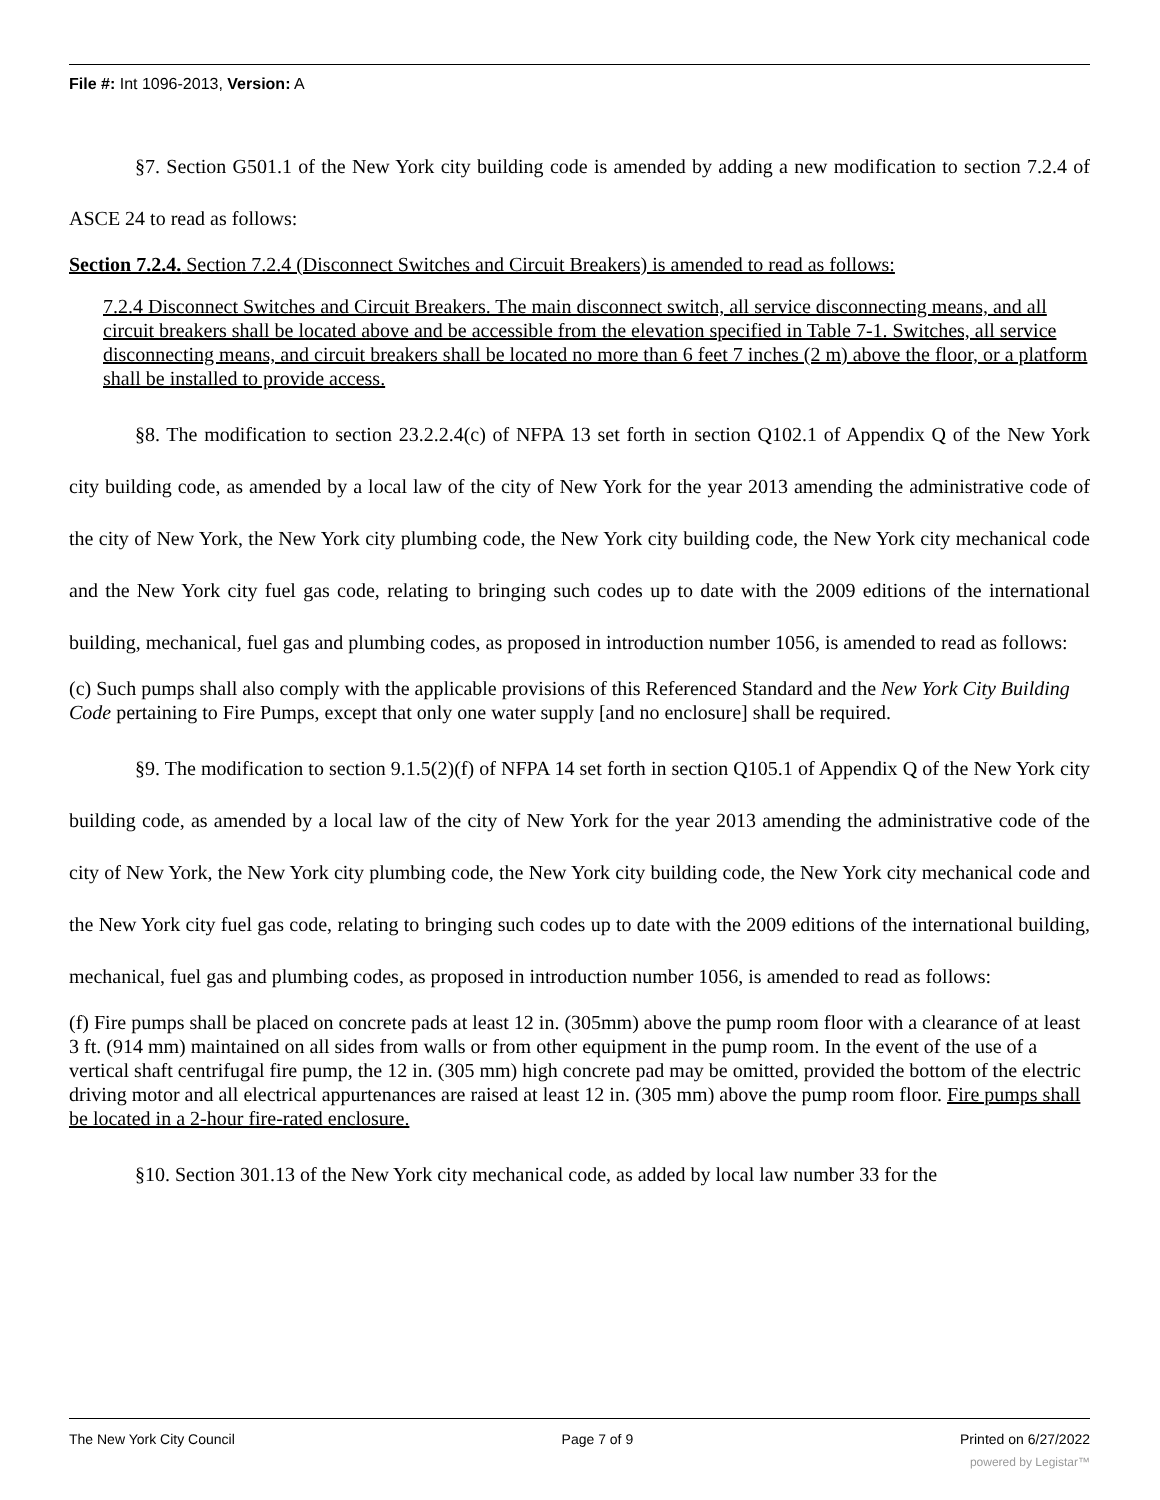File #: Int 1096-2013, Version: A
§7. Section G501.1 of the New York city building code is amended by adding a new modification to section 7.2.4 of ASCE 24 to read as follows:
Section 7.2.4. Section 7.2.4 (Disconnect Switches and Circuit Breakers) is amended to read as follows:
7.2.4 Disconnect Switches and Circuit Breakers. The main disconnect switch, all service disconnecting means, and all circuit breakers shall be located above and be accessible from the elevation specified in Table 7-1. Switches, all service disconnecting means, and circuit breakers shall be located no more than 6 feet 7 inches (2 m) above the floor, or a platform shall be installed to provide access.
§8. The modification to section 23.2.2.4(c) of NFPA 13 set forth in section Q102.1 of Appendix Q of the New York city building code, as amended by a local law of the city of New York for the year 2013 amending the administrative code of the city of New York, the New York city plumbing code, the New York city building code, the New York city mechanical code and the New York city fuel gas code, relating to bringing such codes up to date with the 2009 editions of the international building, mechanical, fuel gas and plumbing codes, as proposed in introduction number 1056, is amended to read as follows:
(c) Such pumps shall also comply with the applicable provisions of this Referenced Standard and the New York City Building Code pertaining to Fire Pumps, except that only one water supply [and no enclosure] shall be required.
§9. The modification to section 9.1.5(2)(f) of NFPA 14 set forth in section Q105.1 of Appendix Q of the New York city building code, as amended by a local law of the city of New York for the year 2013 amending the administrative code of the city of New York, the New York city plumbing code, the New York city building code, the New York city mechanical code and the New York city fuel gas code, relating to bringing such codes up to date with the 2009 editions of the international building, mechanical, fuel gas and plumbing codes, as proposed in introduction number 1056, is amended to read as follows:
(f) Fire pumps shall be placed on concrete pads at least 12 in. (305mm) above the pump room floor with a clearance of at least 3 ft. (914 mm) maintained on all sides from walls or from other equipment in the pump room. In the event of the use of a vertical shaft centrifugal fire pump, the 12 in. (305 mm) high concrete pad may be omitted, provided the bottom of the electric driving motor and all electrical appurtenances are raised at least 12 in. (305 mm) above the pump room floor. Fire pumps shall be located in a 2-hour fire-rated enclosure.
§10. Section 301.13 of the New York city mechanical code, as added by local law number 33 for the
The New York City Council Page 7 of 9 Printed on 6/27/2022
powered by Legistar™